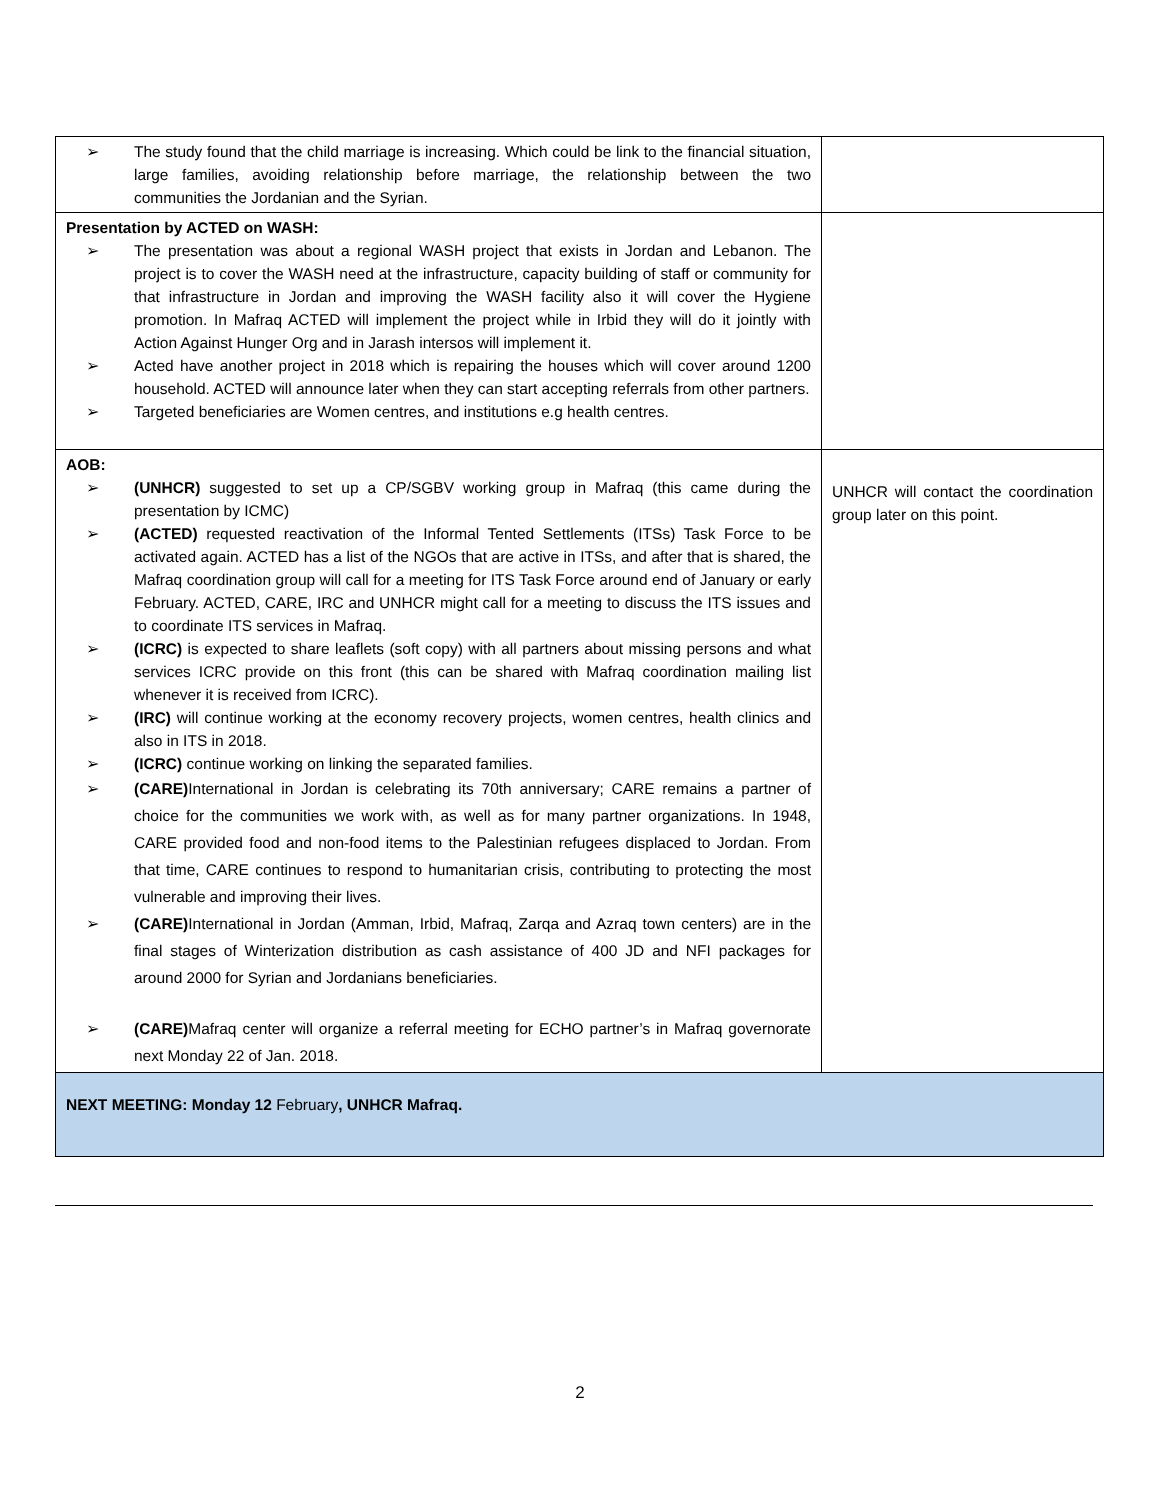| ➢ The study found that the child marriage is increasing. Which could be link to the financial situation, large families, avoiding relationship before marriage, the relationship between the two communities the Jordanian and the Syrian. | |
| Presentation by ACTED on WASH: ➢ The presentation was about a regional WASH project that exists in Jordan and Lebanon. The project is to cover the WASH need at the infrastructure, capacity building of staff or community for that infrastructure in Jordan and improving the WASH facility also it will cover the Hygiene promotion. In Mafraq ACTED will implement the project while in Irbid they will do it jointly with Action Against Hunger Org and in Jarash intersos will implement it. ➢ Acted have another project in 2018 which is repairing the houses which will cover around 1200 household. ACTED will announce later when they can start accepting referrals from other partners. ➢ Targeted beneficiaries are Women centres, and institutions e.g health centres. | |
| AOB: ➢ (UNHCR) suggested to set up a CP/SGBV working group in Mafraq (this came during the presentation by ICMC) ➢ (ACTED) requested reactivation of the Informal Tented Settlements (ITSs) Task Force to be activated again. ACTED has a list of the NGOs that are active in ITSs, and after that is shared, the Mafraq coordination group will call for a meeting for ITS Task Force around end of January or early February. ACTED, CARE, IRC and UNHCR might call for a meeting to discuss the ITS issues and to coordinate ITS services in Mafraq. ➢ (ICRC) is expected to share leaflets (soft copy) with all partners about missing persons and what services ICRC provide on this front (this can be shared with Mafraq coordination mailing list whenever it is received from ICRC). ➢ (IRC) will continue working at the economy recovery projects, women centres, health clinics and also in ITS in 2018. ➢ (ICRC) continue working on linking the separated families. ➢ (CARE) International in Jordan is celebrating its 70th anniversary; CARE remains a partner of choice for the communities we work with, as well as for many partner organizations. In 1948, CARE provided food and non-food items to the Palestinian refugees displaced to Jordan. From that time, CARE continues to respond to humanitarian crisis, contributing to protecting the most vulnerable and improving their lives. ➢ (CARE) International in Jordan (Amman, Irbid, Mafraq, Zarqa and Azraq town centers) are in the final stages of Winterization distribution as cash assistance of 400 JD and NFI packages for around 2000 for Syrian and Jordanians beneficiaries. ➢ (CARE) Mafraq center will organize a referral meeting for ECHO partner’s in Mafraq governorate next Monday 22 of Jan. 2018. | UNHCR will contact the coordination group later on this point. |
| NEXT MEETING: Monday 12 February , UNHCR Mafraq. | |
2